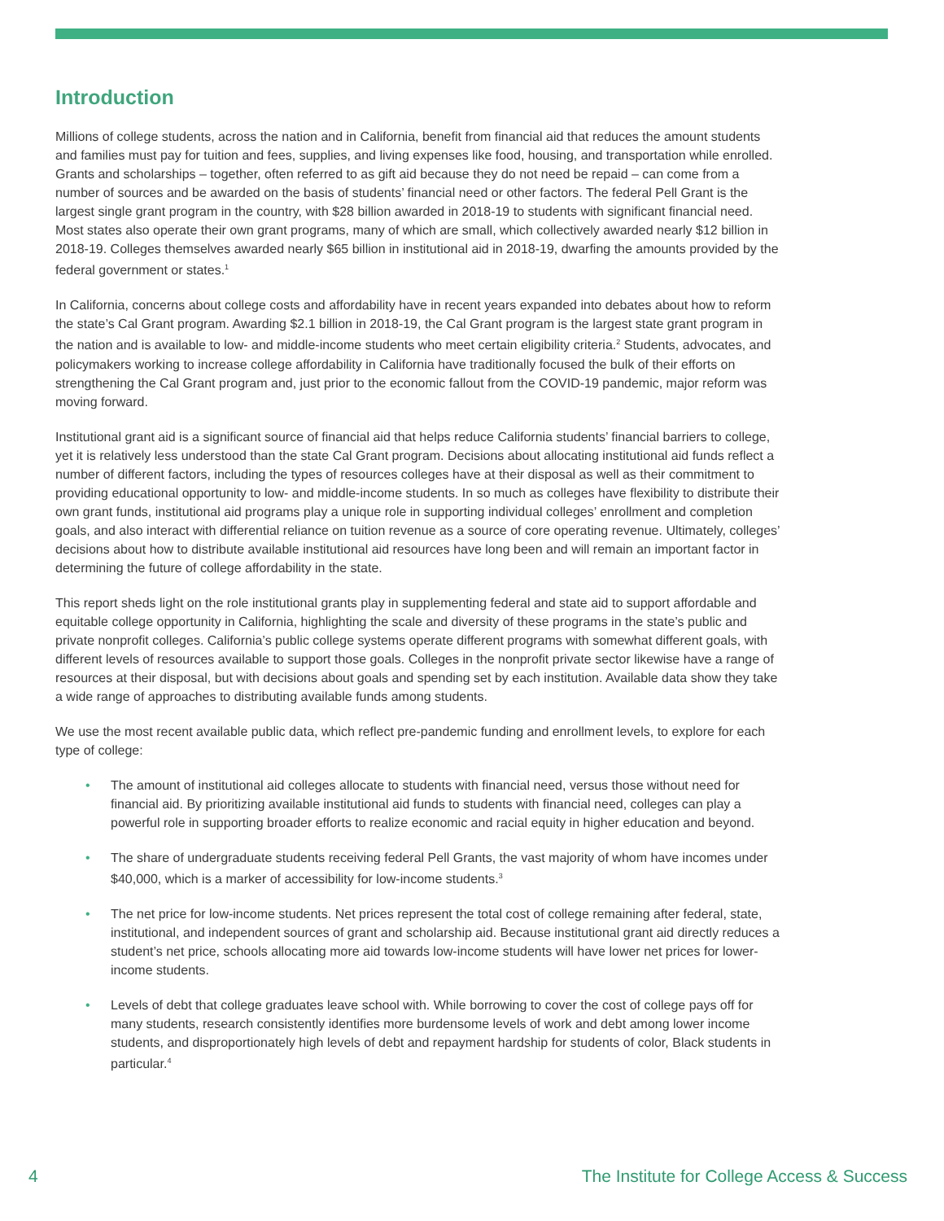Introduction
Millions of college students, across the nation and in California, benefit from financial aid that reduces the amount students and families must pay for tuition and fees, supplies, and living expenses like food, housing, and transportation while enrolled. Grants and scholarships – together, often referred to as gift aid because they do not need be repaid – can come from a number of sources and be awarded on the basis of students’ financial need or other factors. The federal Pell Grant is the largest single grant program in the country, with $28 billion awarded in 2018-19 to students with significant financial need. Most states also operate their own grant programs, many of which are small, which collectively awarded nearly $12 billion in 2018-19. Colleges themselves awarded nearly $65 billion in institutional aid in 2018-19, dwarfing the amounts provided by the federal government or states.<sup>1</sup>
In California, concerns about college costs and affordability have in recent years expanded into debates about how to reform the state’s Cal Grant program. Awarding $2.1 billion in 2018-19, the Cal Grant program is the largest state grant program in the nation and is available to low- and middle-income students who meet certain eligibility criteria.<sup>2</sup> Students, advocates, and policymakers working to increase college affordability in California have traditionally focused the bulk of their efforts on strengthening the Cal Grant program and, just prior to the economic fallout from the COVID-19 pandemic, major reform was moving forward.
Institutional grant aid is a significant source of financial aid that helps reduce California students’ financial barriers to college, yet it is relatively less understood than the state Cal Grant program. Decisions about allocating institutional aid funds reflect a number of different factors, including the types of resources colleges have at their disposal as well as their commitment to providing educational opportunity to low- and middle-income students. In so much as colleges have flexibility to distribute their own grant funds, institutional aid programs play a unique role in supporting individual colleges’ enrollment and completion goals, and also interact with differential reliance on tuition revenue as a source of core operating revenue. Ultimately, colleges’ decisions about how to distribute available institutional aid resources have long been and will remain an important factor in determining the future of college affordability in the state.
This report sheds light on the role institutional grants play in supplementing federal and state aid to support affordable and equitable college opportunity in California, highlighting the scale and diversity of these programs in the state’s public and private nonprofit colleges. California’s public college systems operate different programs with somewhat different goals, with different levels of resources available to support those goals. Colleges in the nonprofit private sector likewise have a range of resources at their disposal, but with decisions about goals and spending set by each institution. Available data show they take a wide range of approaches to distributing available funds among students.
We use the most recent available public data, which reflect pre-pandemic funding and enrollment levels, to explore for each type of college:
• The amount of institutional aid colleges allocate to students with financial need, versus those without need for financial aid. By prioritizing available institutional aid funds to students with financial need, colleges can play a powerful role in supporting broader efforts to realize economic and racial equity in higher education and beyond.
• The share of undergraduate students receiving federal Pell Grants, the vast majority of whom have incomes under $40,000, which is a marker of accessibility for low-income students.<sup>3</sup>
• The net price for low-income students. Net prices represent the total cost of college remaining after federal, state, institutional, and independent sources of grant and scholarship aid. Because institutional grant aid directly reduces a student’s net price, schools allocating more aid towards low-income students will have lower net prices for lower-income students.
• Levels of debt that college graduates leave school with. While borrowing to cover the cost of college pays off for many students, research consistently identifies more burdensome levels of work and debt among lower income students, and disproportionately high levels of debt and repayment hardship for students of color, Black students in particular.<sup>4</sup>
4 The Institute for College Access & Success